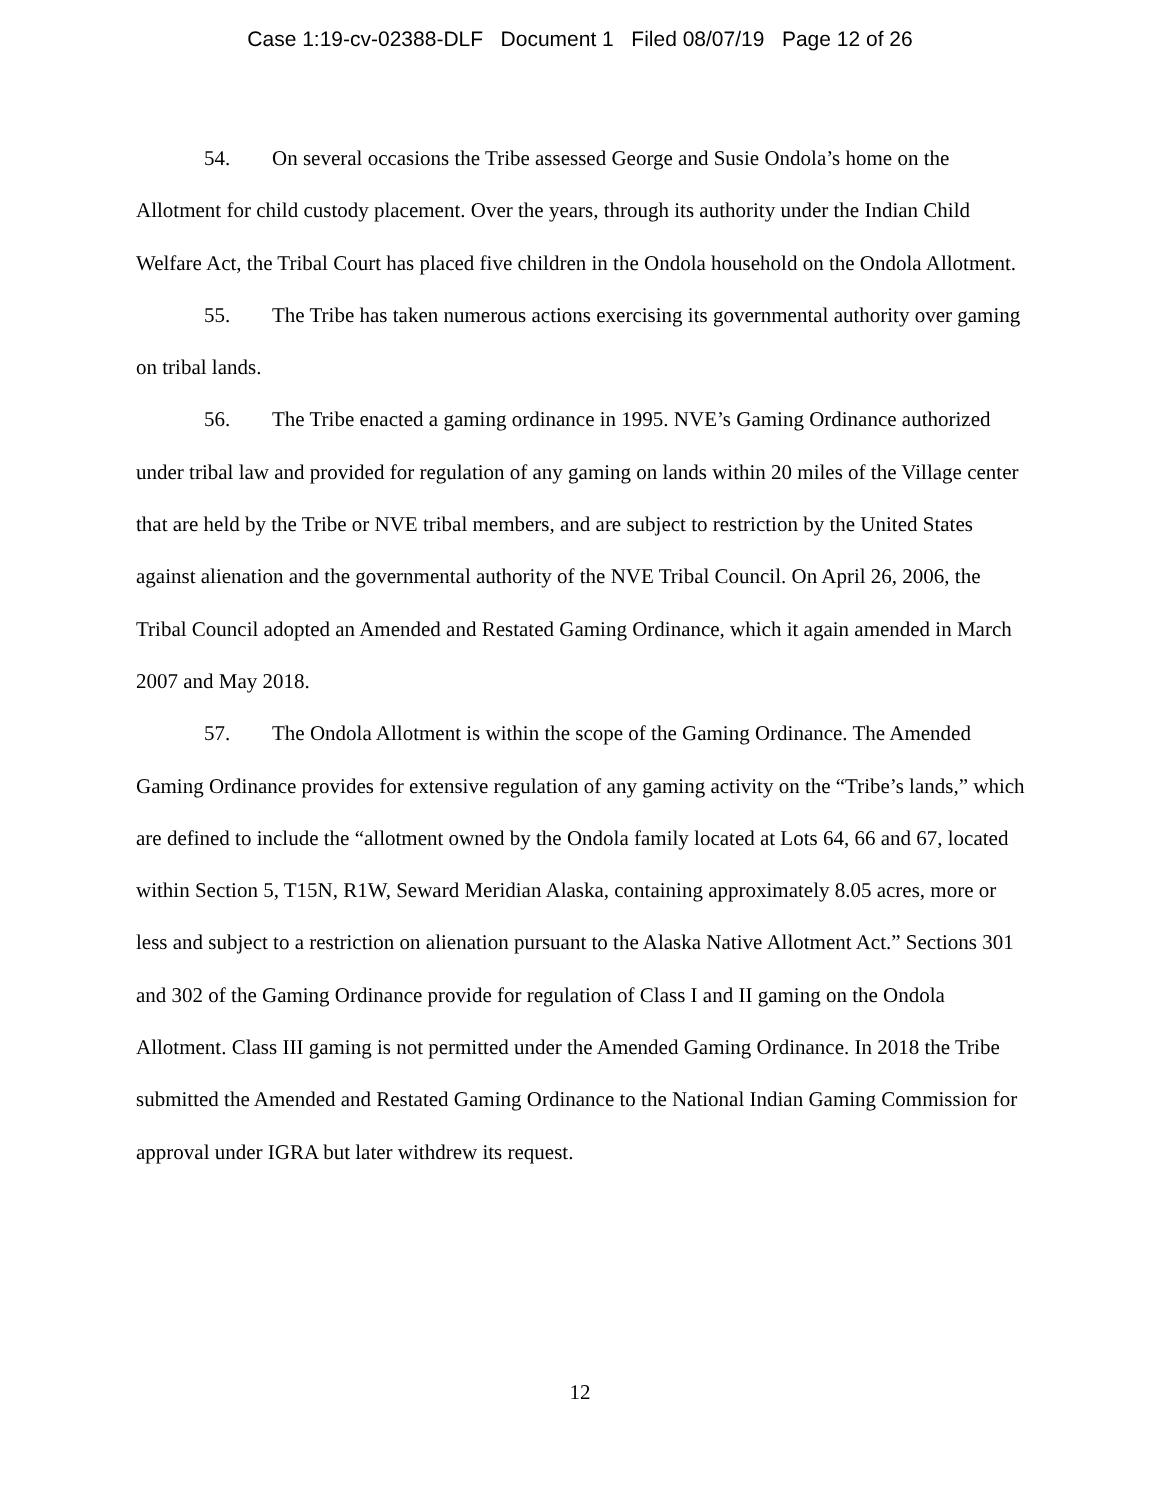Case 1:19-cv-02388-DLF Document 1 Filed 08/07/19 Page 12 of 26
54. On several occasions the Tribe assessed George and Susie Ondola’s home on the Allotment for child custody placement. Over the years, through its authority under the Indian Child Welfare Act, the Tribal Court has placed five children in the Ondola household on the Ondola Allotment.
55. The Tribe has taken numerous actions exercising its governmental authority over gaming on tribal lands.
56. The Tribe enacted a gaming ordinance in 1995. NVE’s Gaming Ordinance authorized under tribal law and provided for regulation of any gaming on lands within 20 miles of the Village center that are held by the Tribe or NVE tribal members, and are subject to restriction by the United States against alienation and the governmental authority of the NVE Tribal Council. On April 26, 2006, the Tribal Council adopted an Amended and Restated Gaming Ordinance, which it again amended in March 2007 and May 2018.
57. The Ondola Allotment is within the scope of the Gaming Ordinance. The Amended Gaming Ordinance provides for extensive regulation of any gaming activity on the “Tribe’s lands,” which are defined to include the “allotment owned by the Ondola family located at Lots 64, 66 and 67, located within Section 5, T15N, R1W, Seward Meridian Alaska, containing approximately 8.05 acres, more or less and subject to a restriction on alienation pursuant to the Alaska Native Allotment Act.” Sections 301 and 302 of the Gaming Ordinance provide for regulation of Class I and II gaming on the Ondola Allotment. Class III gaming is not permitted under the Amended Gaming Ordinance. In 2018 the Tribe submitted the Amended and Restated Gaming Ordinance to the National Indian Gaming Commission for approval under IGRA but later withdrew its request.
12